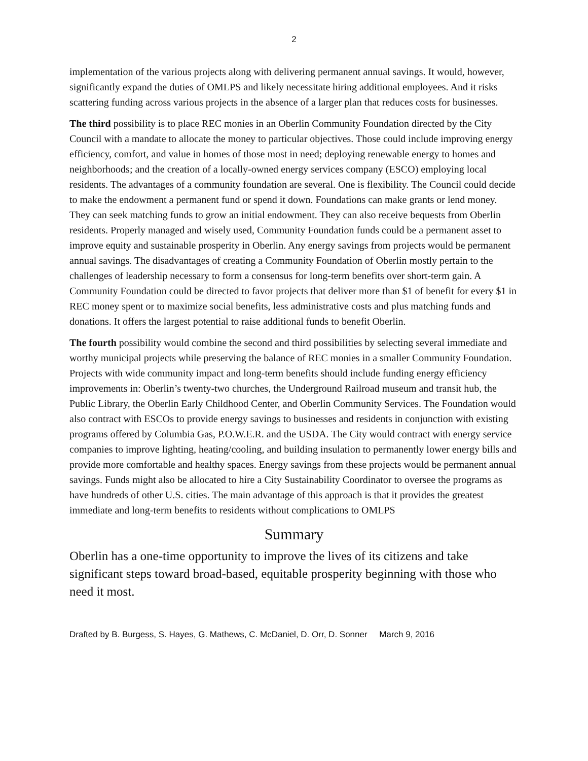2
implementation of the various projects along with delivering permanent annual savings. It would, however, significantly expand the duties of OMLPS and likely necessitate hiring additional employees. And it risks scattering funding across various projects in the absence of a larger plan that reduces costs for businesses.
The third possibility is to place REC monies in an Oberlin Community Foundation directed by the City Council with a mandate to allocate the money to particular objectives. Those could include improving energy efficiency, comfort, and value in homes of those most in need; deploying renewable energy to homes and neighborhoods; and the creation of a locally-owned energy services company (ESCO) employing local residents. The advantages of a community foundation are several. One is flexibility. The Council could decide to make the endowment a permanent fund or spend it down. Foundations can make grants or lend money. They can seek matching funds to grow an initial endowment. They can also receive bequests from Oberlin residents. Properly managed and wisely used, Community Foundation funds could be a permanent asset to improve equity and sustainable prosperity in Oberlin. Any energy savings from projects would be permanent annual savings. The disadvantages of creating a Community Foundation of Oberlin mostly pertain to the challenges of leadership necessary to form a consensus for long-term benefits over short-term gain. A Community Foundation could be directed to favor projects that deliver more than $1 of benefit for every $1 in REC money spent or to maximize social benefits, less administrative costs and plus matching funds and donations. It offers the largest potential to raise additional funds to benefit Oberlin.
The fourth possibility would combine the second and third possibilities by selecting several immediate and worthy municipal projects while preserving the balance of REC monies in a smaller Community Foundation. Projects with wide community impact and long-term benefits should include funding energy efficiency improvements in: Oberlin’s twenty-two churches, the Underground Railroad museum and transit hub, the Public Library, the Oberlin Early Childhood Center, and Oberlin Community Services. The Foundation would also contract with ESCOs to provide energy savings to businesses and residents in conjunction with existing programs offered by Columbia Gas, P.O.W.E.R. and the USDA. The City would contract with energy service companies to improve lighting, heating/cooling, and building insulation to permanently lower energy bills and provide more comfortable and healthy spaces. Energy savings from these projects would be permanent annual savings. Funds might also be allocated to hire a City Sustainability Coordinator to oversee the programs as have hundreds of other U.S. cities. The main advantage of this approach is that it provides the greatest immediate and long-term benefits to residents without complications to OMLPS
Summary
Oberlin has a one-time opportunity to improve the lives of its citizens and take significant steps toward broad-based, equitable prosperity beginning with those who need it most.
Drafted by B. Burgess, S. Hayes, G. Mathews, C. McDaniel, D. Orr, D. Sonner March 9, 2016